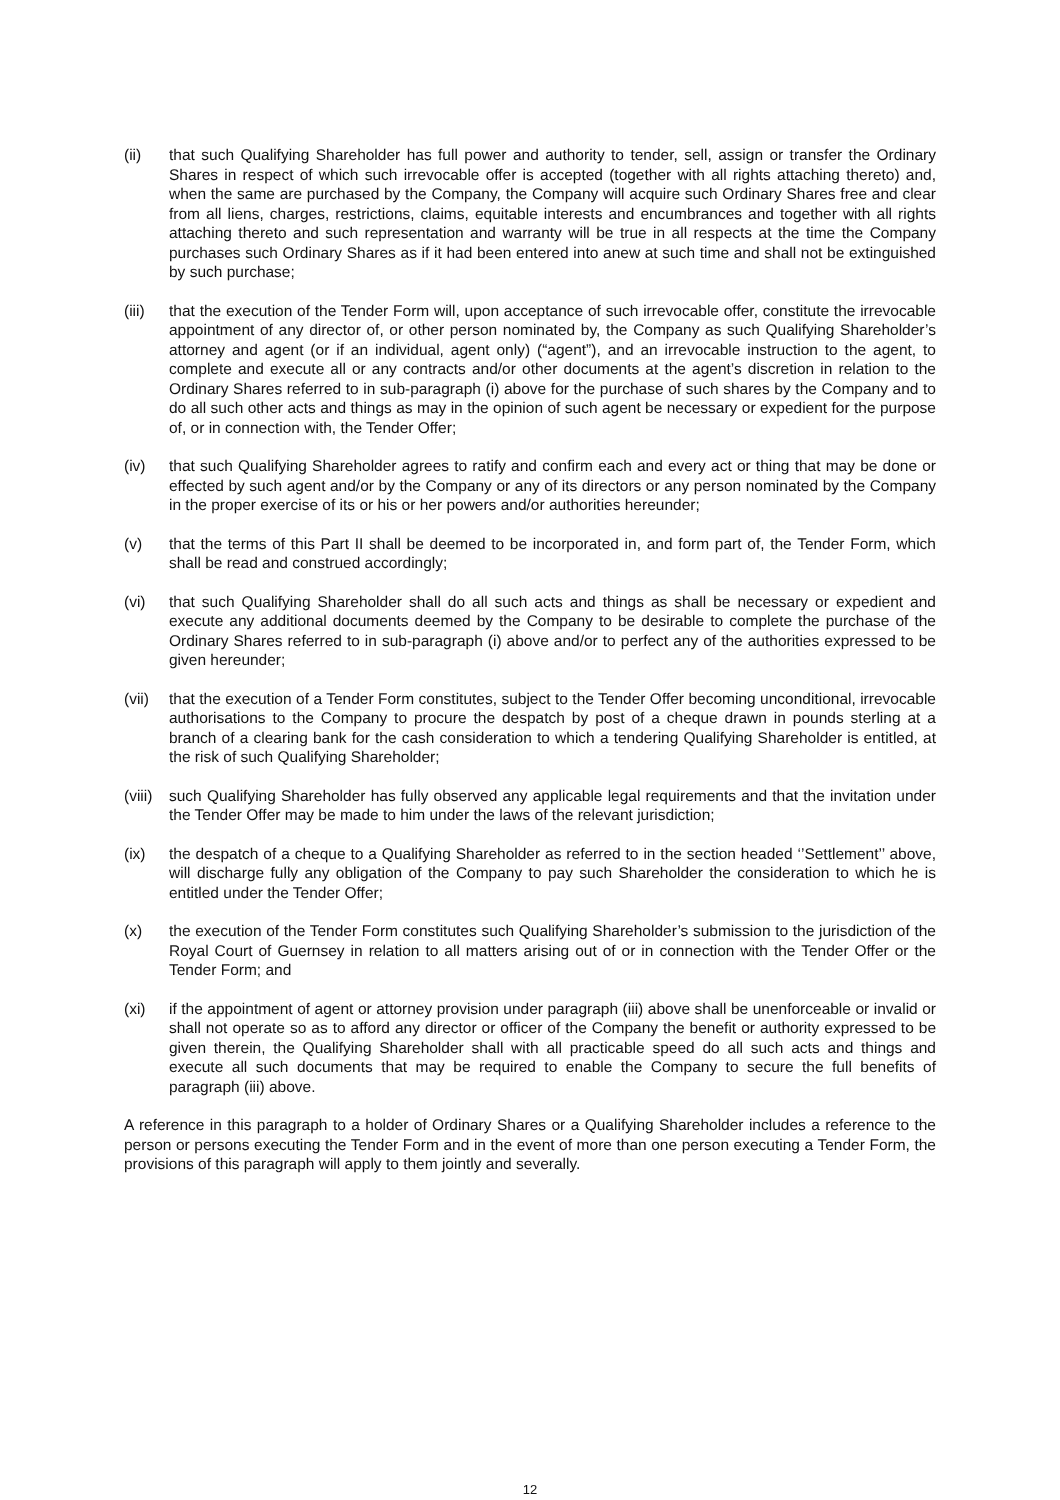(ii) that such Qualifying Shareholder has full power and authority to tender, sell, assign or transfer the Ordinary Shares in respect of which such irrevocable offer is accepted (together with all rights attaching thereto) and, when the same are purchased by the Company, the Company will acquire such Ordinary Shares free and clear from all liens, charges, restrictions, claims, equitable interests and encumbrances and together with all rights attaching thereto and such representation and warranty will be true in all respects at the time the Company purchases such Ordinary Shares as if it had been entered into anew at such time and shall not be extinguished by such purchase;
(iii)
that the execution of the Tender Form will, upon acceptance of such irrevocable offer, constitute the irrevocable appointment of any director of, or other person nominated by, the Company as such Qualifying Shareholder’s attorney and agent (or if an individual, agent only) (“agent”), and an irrevocable instruction to the agent, to complete and execute all or any contracts and/or other documents at the agent’s discretion in relation to the Ordinary Shares referred to in sub-paragraph (i) above for the purchase of such shares by the Company and to do all such other acts and things as may in the opinion of such agent be necessary or expedient for the purpose of, or in connection with, the Tender Offer;
(iv) that such Qualifying Shareholder agrees to ratify and confirm each and every act or thing that may be done or effected by such agent and/or by the Company or any of its directors or any person nominated by the Company in the proper exercise of its or his or her powers and/or authorities hereunder;
(v) that the terms of this Part II shall be deemed to be incorporated in, and form part of, the Tender Form, which shall be read and construed accordingly;
(vi) that such Qualifying Shareholder shall do all such acts and things as shall be necessary or expedient and execute any additional documents deemed by the Company to be desirable to complete the purchase of the Ordinary Shares referred to in sub-paragraph (i) above and/or to perfect any of the authorities expressed to be given hereunder;
(vii)
that the execution of a Tender Form constitutes, subject to the Tender Offer becoming unconditional, irrevocable authorisations to the Company to procure the despatch by post of a cheque drawn in pounds sterling at a branch of a clearing bank for the cash consideration to which a tendering Qualifying Shareholder is entitled, at the risk of such Qualifying Shareholder;
(viii)
such Qualifying Shareholder has fully observed any applicable legal requirements and that the invitation under the Tender Offer may be made to him under the laws of the relevant jurisdiction;
(ix) the despatch of a cheque to a Qualifying Shareholder as referred to in the section headed ‘’Settlement’’ above, will discharge fully any obligation of the Company to pay such Shareholder the consideration to which he is entitled under the Tender Offer;
(x) the execution of the Tender Form constitutes such Qualifying Shareholder’s submission to the jurisdiction of the Royal Court of Guernsey in relation to all matters arising out of or in connection with the Tender Offer or the Tender Form; and
(xi) if the appointment of agent or attorney provision under paragraph (iii) above shall be unenforceable or invalid or shall not operate so as to afford any director or officer of the Company the benefit or authority expressed to be given therein, the Qualifying Shareholder shall with all practicable speed do all such acts and things and execute all such documents that may be required to enable the Company to secure the full benefits of paragraph (iii) above.
A reference in this paragraph to a holder of Ordinary Shares or a Qualifying Shareholder includes a reference to the person or persons executing the Tender Form and in the event of more than one person executing a Tender Form, the provisions of this paragraph will apply to them jointly and severally.
12